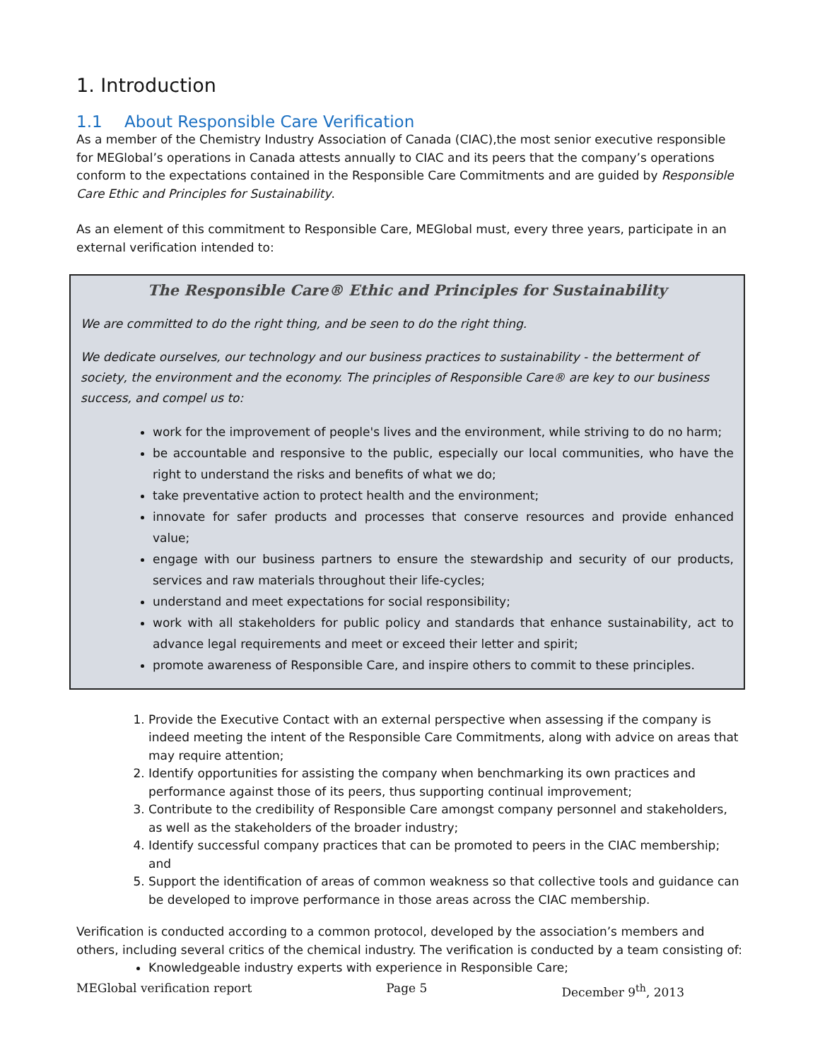1. Introduction
1.1 About Responsible Care Verification
As a member of the Chemistry Industry Association of Canada (CIAC),the most senior executive responsible for MEGlobal’s operations in Canada attests annually to CIAC and its peers that the company’s operations conform to the expectations contained in the Responsible Care Commitments and are guided by Responsible Care Ethic and Principles for Sustainability.
As an element of this commitment to Responsible Care, MEGlobal must, every three years, participate in an external verification intended to:
The Responsible Care® Ethic and Principles for Sustainability
We are committed to do the right thing, and be seen to do the right thing.
We dedicate ourselves, our technology and our business practices to sustainability - the betterment of society, the environment and the economy. The principles of Responsible Care® are key to our business success, and compel us to:
work for the improvement of people's lives and the environment, while striving to do no harm;
be accountable and responsive to the public, especially our local communities, who have the right to understand the risks and benefits of what we do;
take preventative action to protect health and the environment;
innovate for safer products and processes that conserve resources and provide enhanced value;
engage with our business partners to ensure the stewardship and security of our products, services and raw materials throughout their life-cycles;
understand and meet expectations for social responsibility;
work with all stakeholders for public policy and standards that enhance sustainability, act to advance legal requirements and meet or exceed their letter and spirit;
promote awareness of Responsible Care, and inspire others to commit to these principles.
1. Provide the Executive Contact with an external perspective when assessing if the company is indeed meeting the intent of the Responsible Care Commitments, along with advice on areas that may require attention;
2. Identify opportunities for assisting the company when benchmarking its own practices and performance against those of its peers, thus supporting continual improvement;
3. Contribute to the credibility of Responsible Care amongst company personnel and stakeholders, as well as the stakeholders of the broader industry;
4. Identify successful company practices that can be promoted to peers in the CIAC membership; and
5. Support the identification of areas of common weakness so that collective tools and guidance can be developed to improve performance in those areas across the CIAC membership.
Verification is conducted according to a common protocol, developed by the association’s members and others, including several critics of the chemical industry. The verification is conducted by a team consisting of:
Knowledgeable industry experts with experience in Responsible Care;
MEGlobal verification report Page 5 December 9<sup>th</sup>, 2013